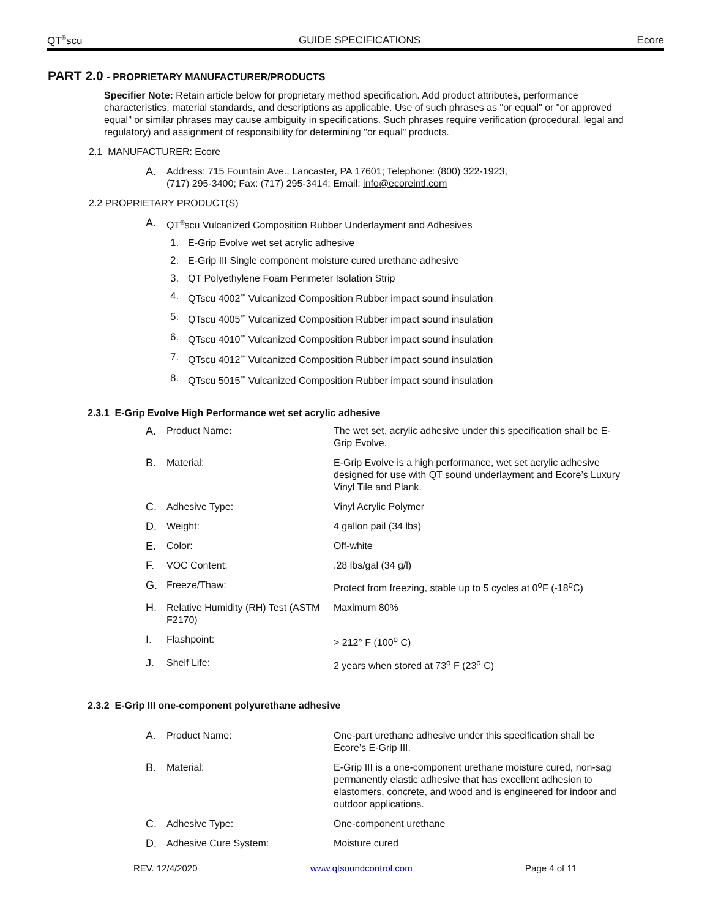QT<sup>®</sup>scu GUIDE SPECIFICATIONS Ecore
PART 2.0 - PROPRIETARY MANUFACTURER/PRODUCTS
Specifier Note: Retain article below for proprietary method specification. Add product attributes, performance characteristics, material standards, and descriptions as applicable. Use of such phrases as "or equal" or "or approved equal" or similar phrases may cause ambiguity in specifications. Such phrases require verification (procedural, legal and regulatory) and assignment of responsibility for determining "or equal" products.
2.1 MANUFACTURER: Ecore
A.
Address: 715 Fountain Ave., Lancaster, PA 17601; Telephone: (800) 322-1923,
(717) 295-3400; Fax: (717) 295-3414; Email: info@ecoreintl.com
2.2 PROPRIETARY PRODUCT(S)
A.
QT<sup>®</sup>scu Vulcanized Composition Rubber Underlayment and Adhesives
1.
E-Grip Evolve wet set acrylic adhesive
2.
E-Grip III Single component moisture cured urethane adhesive
3.
QT Polyethylene Foam Perimeter Isolation Strip
4.
QTscu 4002<sup>™</sup> Vulcanized Composition Rubber impact sound insulation
5.
QTscu 4005<sup>™</sup> Vulcanized Composition Rubber impact sound insulation
6.
QTscu 4010<sup>™</sup> Vulcanized Composition Rubber impact sound insulation
7.
QTscu 4012<sup>™</sup> Vulcanized Composition Rubber impact sound insulation
8.
QTscu 5015<sup>™</sup> Vulcanized Composition Rubber impact sound insulation
2.3.1 E-Grip Evolve High Performance wet set acrylic adhesive
| A. | Product Name : | The wet set, acrylic adhesive under this specification shall be E-Grip Evolve. |
| B. | Material: | E-Grip Evolve is a high performance, wet set acrylic adhesive designed for use with QT sound underlayment and Ecore’s Luxury Vinyl Tile and Plank. |
| C. | Adhesive Type: | Vinyl Acrylic Polymer |
| D. | Weight: | 4 gallon pail (34 lbs) |
| E. | Color: | Off-white |
| F. | VOC Content: | .28 lbs/gal (34 g/l) |
| G. | Freeze/Thaw: | Protect from freezing, stable up to 5 cycles at 0<sup>o</sup>F (-18<sup>o</sup>C) |
| H. | Relative Humidity (RH) Test (ASTM F2170) | Maximum 80% |
| I. | Flashpoint: | > 212° F (100<sup>o</sup> C) |
| J. | Shelf Life: | 2 years when stored at 73<sup>o</sup> F (23<sup>o</sup> C) |
2.3.2 E-Grip III one-component polyurethane adhesive
| A. | Product Name: | One-part urethane adhesive under this specification shall be Ecore’s E-Grip III. |
| B. | Material: | E-Grip III is a one-component urethane moisture cured, non-sag permanently elastic adhesive that has excellent adhesion to elastomers, concrete, and wood and is engineered for indoor and outdoor applications. |
| C. | Adhesive Type: | One-component urethane |
| D. | Adhesive Cure System: | Moisture cured |
REV. 12/4/2020 www.qtsoundcontrol.com Page 4 of 11